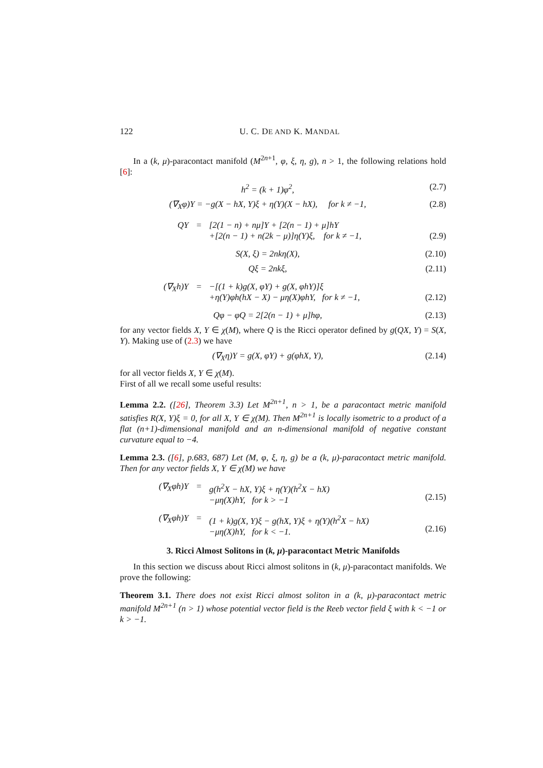122 U. C. DE AND K. MANDAL
In a (k, μ)-paracontact manifold (M<sup>2n+1</sup>, φ, ξ, η, g), n > 1, the following relations hold [6]:
h<sup>2</sup> = (k + 1)φ<sup>2</sup>, (2.7)
(∇<sub>X</sub>φ)Y = −g(X − hX, Y)ξ + η(Y)(X − hX), for k ≠ −1, (2.8)
QY
=
[2(1 − n) + nμ]Y + [2(n − 1) + μ]hY
+[2(n − 1) + n(2k − μ)]η(Y)ξ, for k ≠ −1,
(2.9)
S(X, ξ) = 2nkη(X), (2.10)
Qξ = 2nkξ, (2.11)
(∇<sub>X</sub>h)Y
=
−[(1 + k)g(X, φY) + g(X, φhY)]ξ
+η(Y)φh(hX − X) − μη(X)φhY, for k ≠ −1,
(2.12)
Qφ − φQ = 2[2(n − 1) + μ]hφ, (2.13)
for any vector fields X, Y ∈ χ(M), where Q is the Ricci operator defined by g(QX, Y) = S(X, Y). Making use of (2.3) we have
(∇<sub>X</sub>η)Y = g(X, φY) + g(φhX, Y), (2.14)
for all vector fields X, Y ∈ χ(M).
First of all we recall some useful results:
Lemma 2.2. ([26], Theorem 3.3) Let M<sup>2n+1</sup>, n > 1, be a paracontact metric manifold satisfies R(X, Y)ξ = 0, for all X, Y ∈ χ(M). Then M<sup>2n+1</sup> is locally isometric to a product of a flat (n+1)-dimensional manifold and an n-dimensional manifold of negative constant curvature equal to −4.
Lemma 2.3. ([6], p.683, 687) Let (M, φ, ξ, η, g) be a (k, μ)-paracontact metric manifold. Then for any vector fields X, Y ∈ χ(M) we have
(∇<sub>X</sub>φh)Y
=
g(h<sup>2</sup>X − hX, Y)ξ + η(Y)(h<sup>2</sup>X − hX)
−μη(X)hY, for k > −1
(2.15)
(∇<sub>X</sub>φh)Y
=
(1 + k)g(X, Y)ξ − g(hX, Y)ξ + η(Y)(h<sup>2</sup>X − hX)
−μη(X)hY, for k < −1.
(2.16)
3. Ricci Almost Solitons in (k, μ)-paracontact Metric Manifolds
In this section we discuss about Ricci almost solitons in (k, μ)-paracontact manifolds. We prove the following:
Theorem 3.1. There does not exist Ricci almost soliton in a (k, μ)-paracontact metric manifold M<sup>2n+1</sup> (n > 1) whose potential vector field is the Reeb vector field ξ with k < −1 or k > −1.